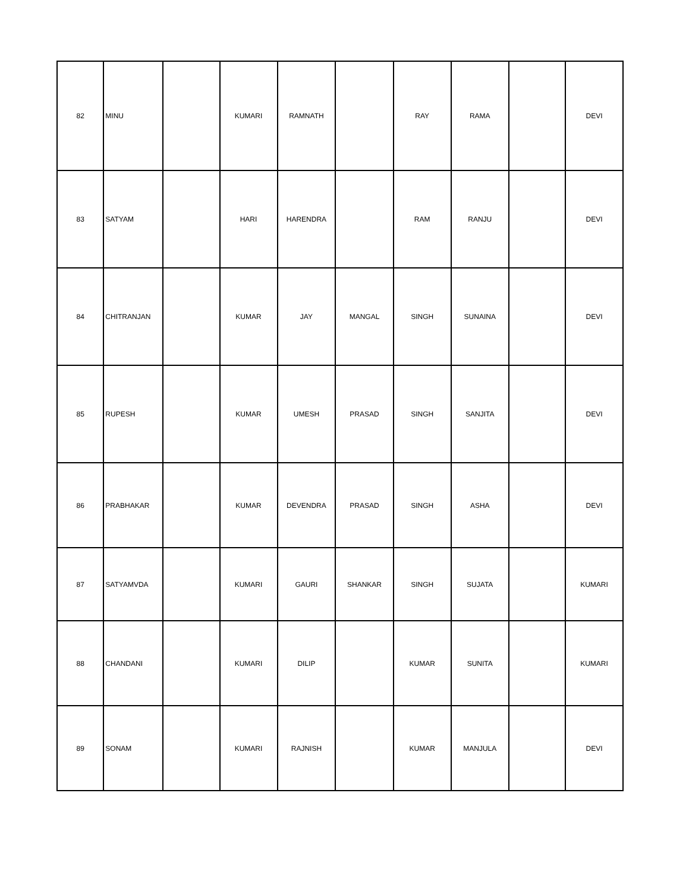| 82 | MINU | | KUMARI | RAMNATH | | RAY | RAMA | | DEVI |
| 83 | SATYAM | | HARI | HARENDRA | | RAM | RANJU | | DEVI |
| 84 | CHITRANJAN | | KUMAR | JAY | MANGAL | SINGH | SUNAINA | | DEVI |
| 85 | RUPESH | | KUMAR | UMESH | PRASAD | SINGH | SANJITA | | DEVI |
| 86 | PRABHAKAR | | KUMAR | DEVENDRA | PRASAD | SINGH | ASHA | | DEVI |
| 87 | SATYAMVDA | | KUMARI | GAURI | SHANKAR | SINGH | SUJATA | | KUMARI |
| 88 | CHANDANI | | KUMARI | DILIP | | KUMAR | SUNITA | | KUMARI |
| 89 | SONAM | | KUMARI | RAJNISH | | KUMAR | MANJULA | | DEVI |